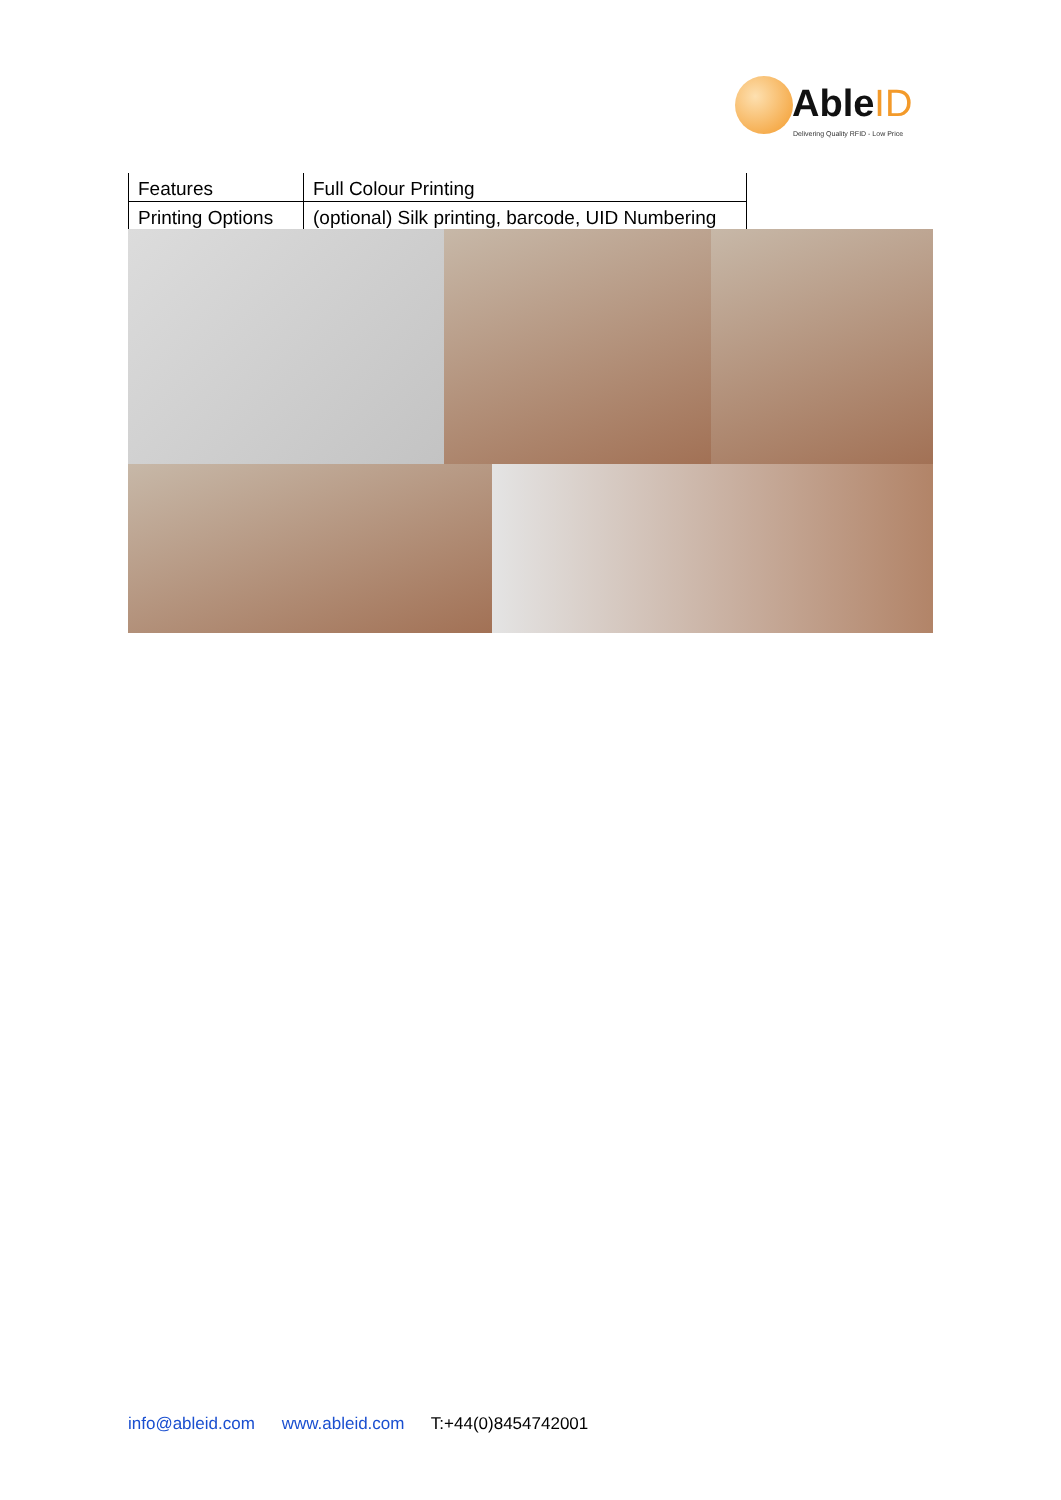AbleID
Delivering Quality RFID - Low Price
| Features | Full Colour Printing |
| Printing Options | (optional) Silk printing, barcode, UID Numbering |
info@ableid.com www.ableid.com T:+44(0)8454742001